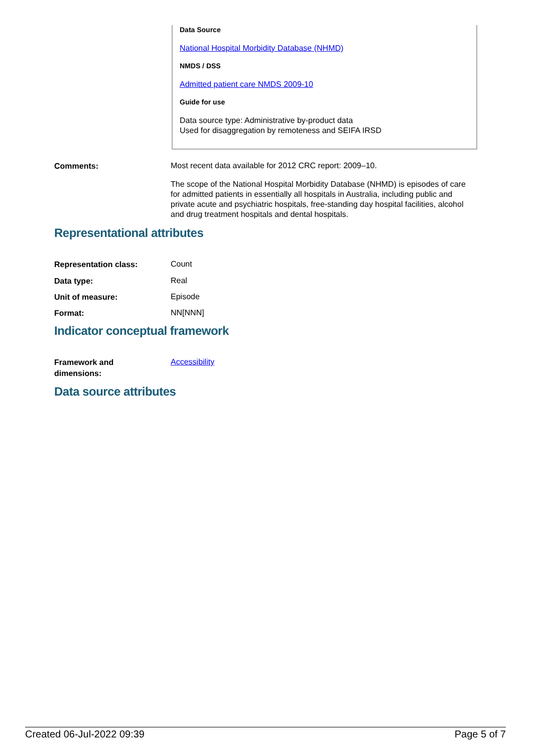Data Source
National Hospital Morbidity Database (NHMD)
NMDS / DSS
Admitted patient care NMDS 2009-10
Guide for use
Data source type: Administrative by-product data
Used for disaggregation by remoteness and SEIFA IRSD
Comments:
Most recent data available for 2012 CRC report: 2009–10.
The scope of the National Hospital Morbidity Database (NHMD) is episodes of care for admitted patients in essentially all hospitals in Australia, including public and private acute and psychiatric hospitals, free-standing day hospital facilities, alcohol and drug treatment hospitals and dental hospitals.
Representational attributes
Representation class:
Count
Data type:
Real
Unit of measure:
Episode
Format:
NN[NNN]
Indicator conceptual framework
Framework and
dimensions:
Accessibility
Data source attributes
Created 06-Jul-2022 09:39 Page 5 of 7